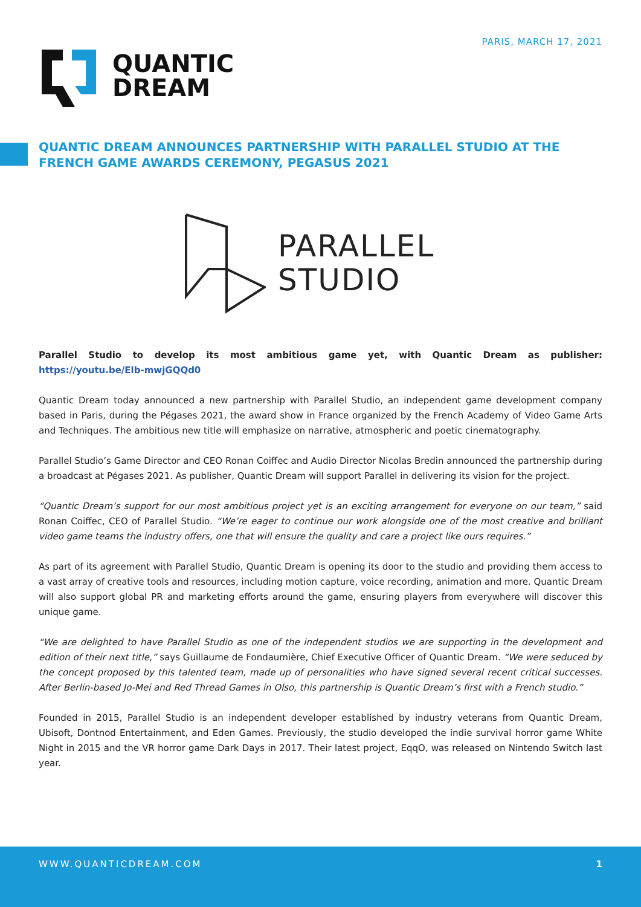PARIS, MARCH 17, 2021
QUANTIC
DREAM
QUANTIC DREAM ANNOUNCES PARTNERSHIP WITH PARALLEL STUDIO AT THE FRENCH GAME AWARDS CEREMONY, PEGASUS 2021
PARALLEL
STUDIO
Parallel Studio to develop its most ambitious game yet, with Quantic Dream as publisher: https://youtu.be/Elb-mwjGQQd0
Quantic Dream today announced a new partnership with Parallel Studio, an independent game development company based in Paris, during the Pégases 2021, the award show in France organized by the French Academy of Video Game Arts and Techniques. The ambitious new title will emphasize on narrative, atmospheric and poetic cinematography.
Parallel Studio’s Game Director and CEO Ronan Coiffec and Audio Director Nicolas Bredin announced the partnership during a broadcast at Pégases 2021. As publisher, Quantic Dream will support Parallel in delivering its vision for the project.
“Quantic Dream’s support for our most ambitious project yet is an exciting arrangement for everyone on our team,” said Ronan Coiffec, CEO of Parallel Studio. “We’re eager to continue our work alongside one of the most creative and brilliant video game teams the industry offers, one that will ensure the quality and care a project like ours requires.”
As part of its agreement with Parallel Studio, Quantic Dream is opening its door to the studio and providing them access to a vast array of creative tools and resources, including motion capture, voice recording, animation and more. Quantic Dream will also support global PR and marketing efforts around the game, ensuring players from everywhere will discover this unique game.
“We are delighted to have Parallel Studio as one of the independent studios we are supporting in the development and edition of their next title,” says Guillaume de Fondaumière, Chief Executive Officer of Quantic Dream. “We were seduced by the concept proposed by this talented team, made up of personalities who have signed several recent critical successes. After Berlin-based Jo-Mei and Red Thread Games in Olso, this partnership is Quantic Dream’s first with a French studio.”
Founded in 2015, Parallel Studio is an independent developer established by industry veterans from Quantic Dream, Ubisoft, Dontnod Entertainment, and Eden Games. Previously, the studio developed the indie survival horror game White Night in 2015 and the VR horror game Dark Days in 2017. Their latest project, EqqO, was released on Nintendo Switch last year.
WWW.QUANTICDREAM.COM 1